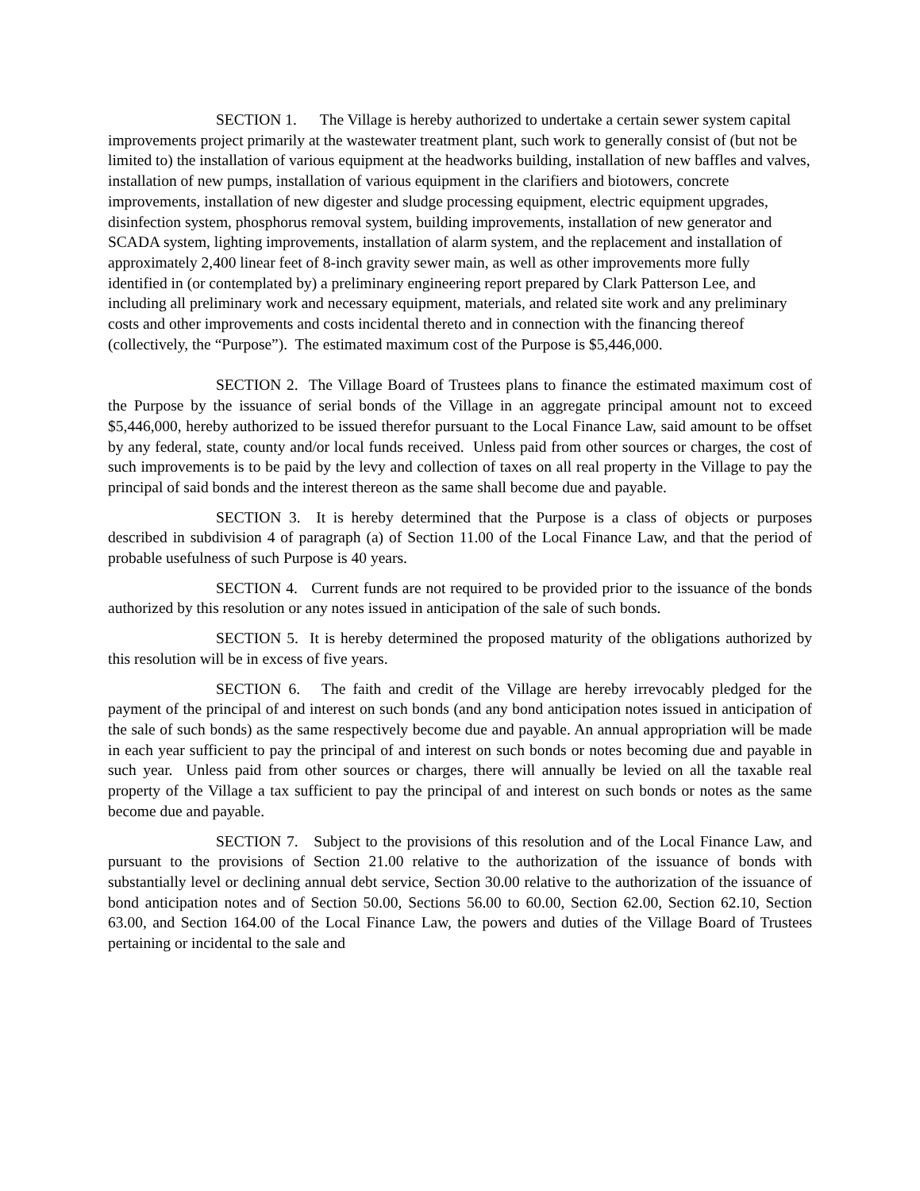SECTION 1. The Village is hereby authorized to undertake a certain sewer system capital improvements project primarily at the wastewater treatment plant, such work to generally consist of (but not be limited to) the installation of various equipment at the headworks building, installation of new baffles and valves, installation of new pumps, installation of various equipment in the clarifiers and biotowers, concrete improvements, installation of new digester and sludge processing equipment, electric equipment upgrades, disinfection system, phosphorus removal system, building improvements, installation of new generator and SCADA system, lighting improvements, installation of alarm system, and the replacement and installation of approximately 2,400 linear feet of 8-inch gravity sewer main, as well as other improvements more fully identified in (or contemplated by) a preliminary engineering report prepared by Clark Patterson Lee, and including all preliminary work and necessary equipment, materials, and related site work and any preliminary costs and other improvements and costs incidental thereto and in connection with the financing thereof (collectively, the “Purpose”). The estimated maximum cost of the Purpose is $5,446,000.
SECTION 2. The Village Board of Trustees plans to finance the estimated maximum cost of the Purpose by the issuance of serial bonds of the Village in an aggregate principal amount not to exceed $5,446,000, hereby authorized to be issued therefor pursuant to the Local Finance Law, said amount to be offset by any federal, state, county and/or local funds received. Unless paid from other sources or charges, the cost of such improvements is to be paid by the levy and collection of taxes on all real property in the Village to pay the principal of said bonds and the interest thereon as the same shall become due and payable.
SECTION 3. It is hereby determined that the Purpose is a class of objects or purposes described in subdivision 4 of paragraph (a) of Section 11.00 of the Local Finance Law, and that the period of probable usefulness of such Purpose is 40 years.
SECTION 4. Current funds are not required to be provided prior to the issuance of the bonds authorized by this resolution or any notes issued in anticipation of the sale of such bonds.
SECTION 5. It is hereby determined the proposed maturity of the obligations authorized by this resolution will be in excess of five years.
SECTION 6. The faith and credit of the Village are hereby irrevocably pledged for the payment of the principal of and interest on such bonds (and any bond anticipation notes issued in anticipation of the sale of such bonds) as the same respectively become due and payable. An annual appropriation will be made in each year sufficient to pay the principal of and interest on such bonds or notes becoming due and payable in such year. Unless paid from other sources or charges, there will annually be levied on all the taxable real property of the Village a tax sufficient to pay the principal of and interest on such bonds or notes as the same become due and payable.
SECTION 7. Subject to the provisions of this resolution and of the Local Finance Law, and pursuant to the provisions of Section 21.00 relative to the authorization of the issuance of bonds with substantially level or declining annual debt service, Section 30.00 relative to the authorization of the issuance of bond anticipation notes and of Section 50.00, Sections 56.00 to 60.00, Section 62.00, Section 62.10, Section 63.00, and Section 164.00 of the Local Finance Law, the powers and duties of the Village Board of Trustees pertaining or incidental to the sale and